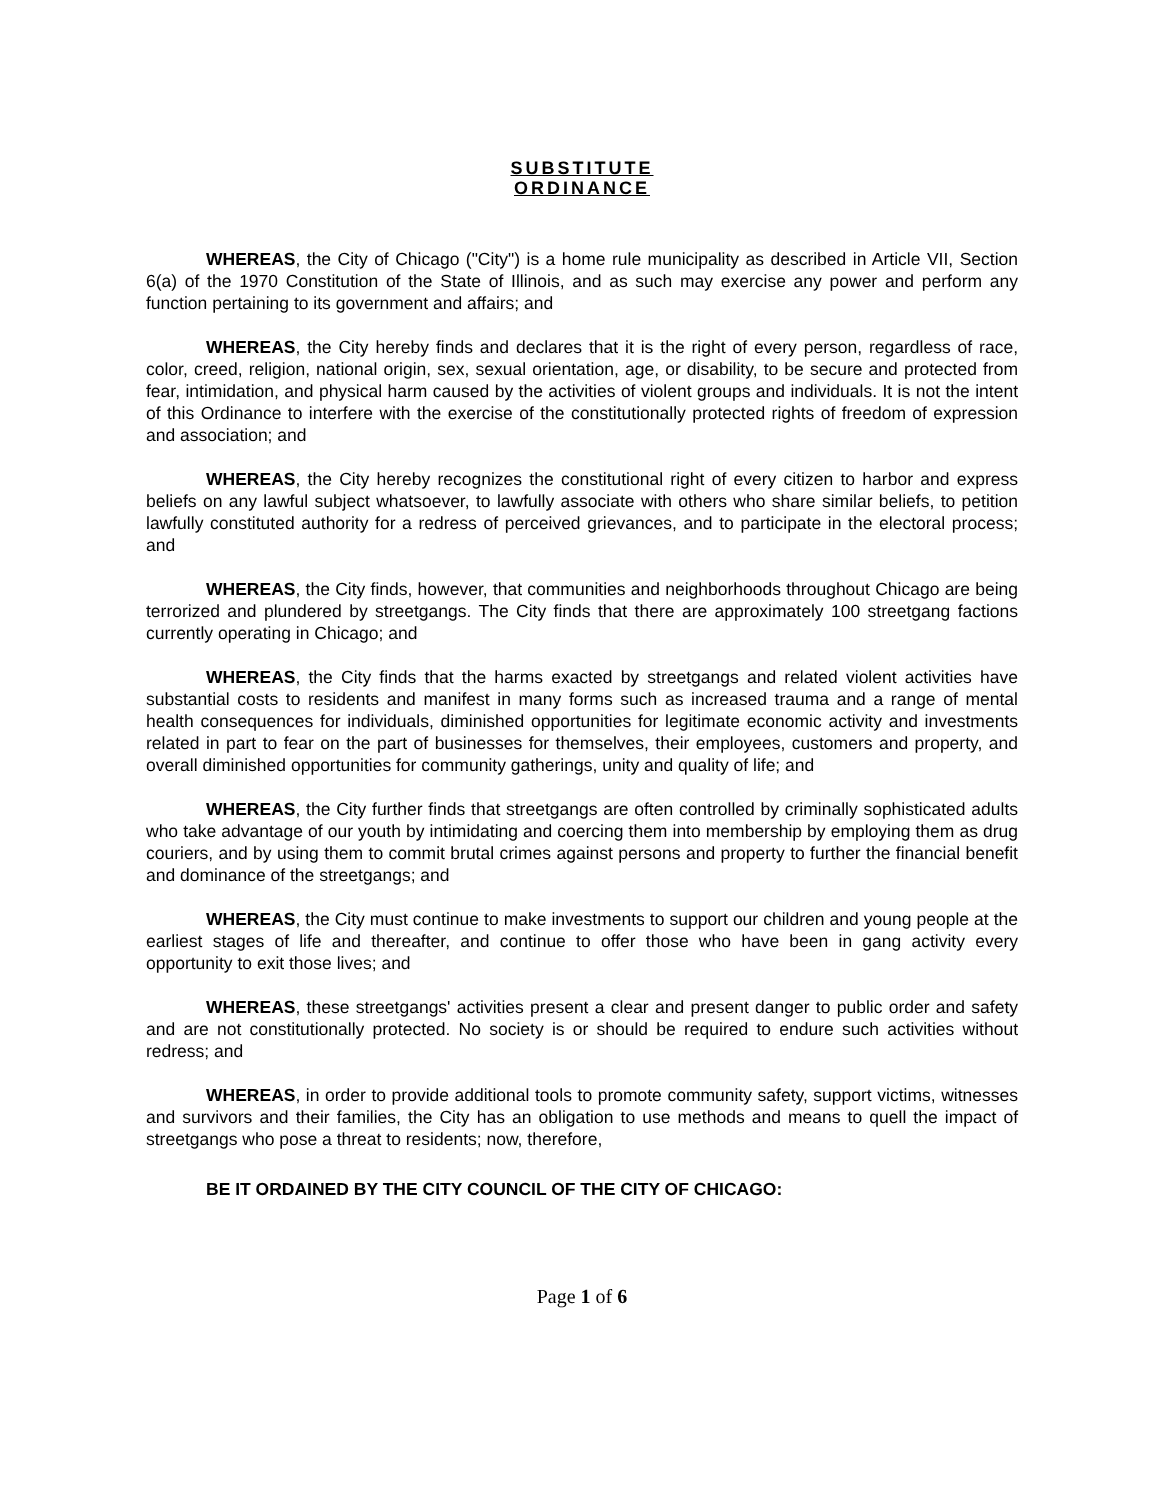SUBSTITUTE
ORDINANCE
WHEREAS, the City of Chicago ("City") is a home rule municipality as described in Article VII, Section 6(a) of the 1970 Constitution of the State of Illinois, and as such may exercise any power and perform any function pertaining to its government and affairs; and
WHEREAS, the City hereby finds and declares that it is the right of every person, regardless of race, color, creed, religion, national origin, sex, sexual orientation, age, or disability, to be secure and protected from fear, intimidation, and physical harm caused by the activities of violent groups and individuals. It is not the intent of this Ordinance to interfere with the exercise of the constitutionally protected rights of freedom of expression and association; and
WHEREAS, the City hereby recognizes the constitutional right of every citizen to harbor and express beliefs on any lawful subject whatsoever, to lawfully associate with others who share similar beliefs, to petition lawfully constituted authority for a redress of perceived grievances, and to participate in the electoral process; and
WHEREAS, the City finds, however, that communities and neighborhoods throughout Chicago are being terrorized and plundered by streetgangs. The City finds that there are approximately 100 streetgang factions currently operating in Chicago; and
WHEREAS, the City finds that the harms exacted by streetgangs and related violent activities have substantial costs to residents and manifest in many forms such as increased trauma and a range of mental health consequences for individuals, diminished opportunities for legitimate economic activity and investments related in part to fear on the part of businesses for themselves, their employees, customers and property, and overall diminished opportunities for community gatherings, unity and quality of life; and
WHEREAS, the City further finds that streetgangs are often controlled by criminally sophisticated adults who take advantage of our youth by intimidating and coercing them into membership by employing them as drug couriers, and by using them to commit brutal crimes against persons and property to further the financial benefit and dominance of the streetgangs; and
WHEREAS, the City must continue to make investments to support our children and young people at the earliest stages of life and thereafter, and continue to offer those who have been in gang activity every opportunity to exit those lives; and
WHEREAS, these streetgangs' activities present a clear and present danger to public order and safety and are not constitutionally protected. No society is or should be required to endure such activities without redress; and
WHEREAS, in order to provide additional tools to promote community safety, support victims, witnesses and survivors and their families, the City has an obligation to use methods and means to quell the impact of streetgangs who pose a threat to residents; now, therefore,
BE IT ORDAINED BY THE CITY COUNCIL OF THE CITY OF CHICAGO:
Page 1 of 6